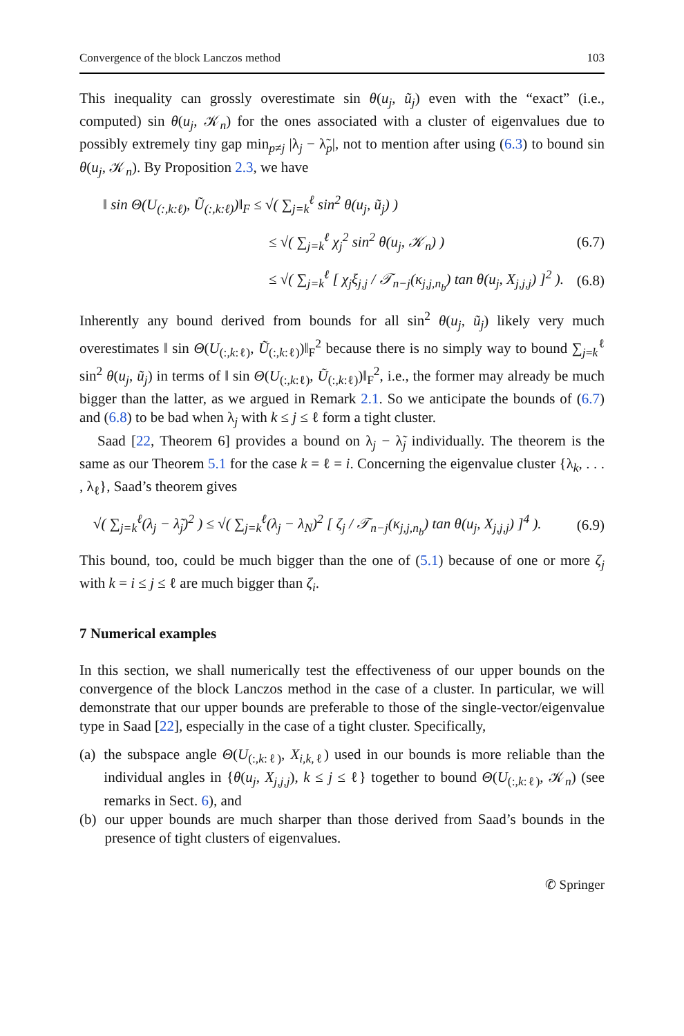Convergence of the block Lanczos method 103
This inequality can grossly overestimate sin θ(u<sub>j</sub>, ũ<sub>j</sub>) even with the “exact” (i.e., computed) sin θ(u<sub>j</sub>, 𝒦<sub>n</sub>) for the ones associated with a cluster of eigenvalues due to possibly extremely tiny gap min<sub>p≠j</sub> |λ<sub>j</sub> − λ̃<sub>p</sub>|, not to mention after using (6.3) to bound sin θ(u<sub>j</sub>, 𝒦<sub>n</sub>). By Proposition 2.3, we have
‖ sin Θ(U<sub>(:,k:ℓ)</sub>, Ũ<sub>(:,k:ℓ)</sub>)‖<sub>F</sub> ≤ √( ∑<sub>j=k</sub><sup>ℓ</sup> sin<sup>2</sup> θ(u<sub>j</sub>, ũ<sub>j</sub>) )
≤ √( ∑<sub>j=k</sub><sup>ℓ</sup> χ<sub>j</sub><sup>2</sup> sin<sup>2</sup> θ(u<sub>j</sub>, 𝒦<sub>n</sub>) ) (6.7)
≤ √( ∑<sub>j=k</sub><sup>ℓ</sup> [ χ<sub>j</sub>ξ<sub>j,j</sub> / 𝒯<sub>n−j</sub>(κ<sub>j,j,n<sub>b</sub></sub>) tan θ(u<sub>j</sub>, X<sub>j,j,j</sub>) ]<sup>2</sup> ). (6.8)
Inherently any bound derived from bounds for all sin<sup>2</sup> θ(u<sub>j</sub>, ũ<sub>j</sub>) likely very much overestimates ‖ sin Θ(U<sub>(:,k:ℓ)</sub>, Ũ<sub>(:,k:ℓ)</sub>)‖<sub>F</sub><sup>2</sup> because there is no simply way to bound ∑<sub>j=k</sub><sup>ℓ</sup> sin<sup>2</sup> θ(u<sub>j</sub>, ũ<sub>j</sub>) in terms of ‖ sin Θ(U<sub>(:,k:ℓ)</sub>, Ũ<sub>(:,k:ℓ)</sub>)‖<sub>F</sub><sup>2</sup>, i.e., the former may already be much bigger than the latter, as we argued in Remark 2.1. So we anticipate the bounds of (6.7) and (6.8) to be bad when λ<sub>j</sub> with k ≤ j ≤ ℓ form a tight cluster.
Saad [22, Theorem 6] provides a bound on λ<sub>j</sub> − λ̃<sub>j</sub> individually. The theorem is the same as our Theorem 5.1 for the case k = ℓ = i. Concerning the eigenvalue cluster {λ<sub>k</sub>, . . . , λ<sub>ℓ</sub>}, Saad’s theorem gives
√( ∑<sub>j=k</sub><sup>ℓ</sup>(λ<sub>j</sub> − λ̃<sub>j</sub>)<sup>2</sup> ) ≤ √( ∑<sub>j=k</sub><sup>ℓ</sup>(λ<sub>j</sub> − λ<sub>N</sub>)<sup>2</sup> [ ζ<sub>j</sub> / 𝒯<sub>n−j</sub>(κ<sub>j,j,n<sub>b</sub></sub>) tan θ(u<sub>j</sub>, X<sub>j,j,j</sub>) ]<sup>4</sup> ). (6.9)
This bound, too, could be much bigger than the one of (5.1) because of one or more ζ<sub>j</sub> with k = i ≤ j ≤ ℓ are much bigger than ζ<sub>i</sub>.
7 Numerical examples
In this section, we shall numerically test the effectiveness of our upper bounds on the convergence of the block Lanczos method in the case of a cluster. In particular, we will demonstrate that our upper bounds are preferable to those of the single-vector/eigenvalue type in Saad [22], especially in the case of a tight cluster. Specifically,
(a) the subspace angle Θ(U<sub>(:,k:ℓ)</sub>, X<sub>i,k,ℓ</sub>) used in our bounds is more reliable than the individual angles in {θ(u<sub>j</sub>, X<sub>j,j,j</sub>), k ≤ j ≤ ℓ} together to bound Θ(U<sub>(:,k:ℓ)</sub>, 𝒦<sub>n</sub>) (see remarks in Sect. 6), and
(b) our upper bounds are much sharper than those derived from Saad’s bounds in the presence of tight clusters of eigenvalues.
✆ Springer